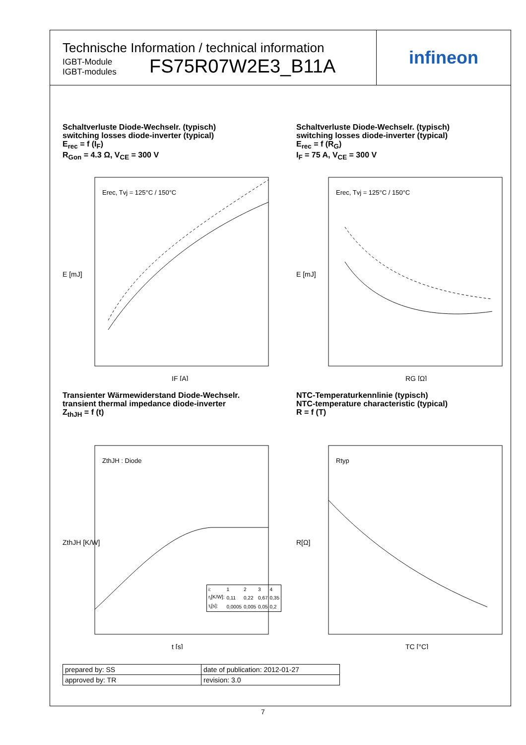Technische Information / technical information
IGBT-Module
IGBT-modules
FS75R07W2E3_B11A
infineon
Schaltverluste Diode-Wechselr. (typisch)
switching losses diode-inverter (typical)
E<sub>rec</sub> = f (I<sub>F</sub>)
R<sub>Gon</sub> = 4.3 Ω, V<sub>CE</sub> = 300 V
Erec, Tvj = 125°C / 150°C
E [mJ]
IF [A]
Schaltverluste Diode-Wechselr. (typisch)
switching losses diode-inverter (typical)
E<sub>rec</sub> = f (R<sub>G</sub>)
I<sub>F</sub> = 75 A, V<sub>CE</sub> = 300 V
Erec, Tvj = 125°C / 150°C
E [mJ]
RG [Ω]
Transienter Wärmewiderstand Diode-Wechselr.
transient thermal impedance diode-inverter
Z<sub>thJH</sub> = f (t)
ZthJH : Diode
ZthJH [K/W]
t [s]
| i: | 1 | 2 | 3 | 4 |
| r<sub>i</sub>[K/W]: | 0,11 | 0,22 | 0,67 | 0,35 |
| τ<sub>i</sub>[s]: | 0,0005 | 0,005 | 0,05 | 0,2 |
NTC-Temperaturkennlinie (typisch)
NTC-temperature characteristic (typical)
R = f (T)
Rtyp
R[Ω]
TC [°C]
| prepared by: SS | date of publication: 2012-01-27 |
| approved by: TR | revision: 3.0 |
7